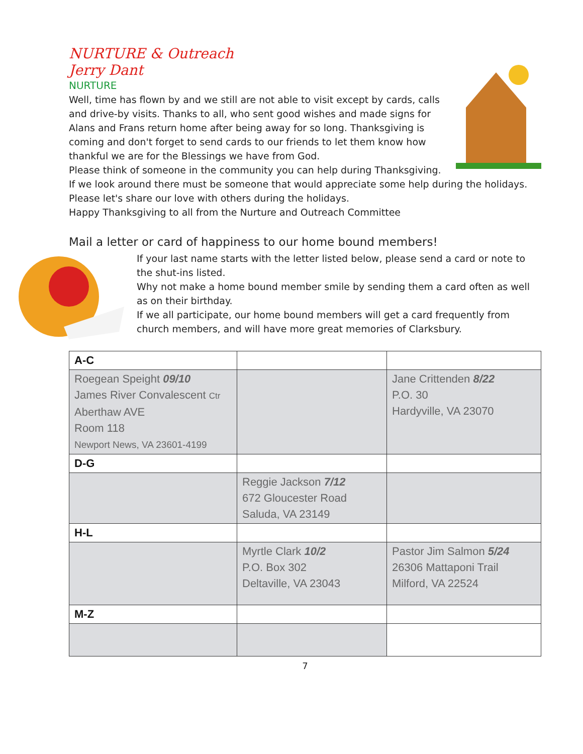NURTURE & Outreach
Jerry Dant
NURTURE
Well, time has flown by and we still are not able to visit except by cards, calls and drive-by visits. Thanks to all, who sent good wishes and made signs for Alans and Frans return home after being away for so long. Thanksgiving is coming and don't forget to send cards to our friends to let them know how thankful we are for the Blessings we have from God.
Please think of someone in the community you can help during Thanksgiving.
If we look around there must be someone that would appreciate some help during the holidays. Please let's share our love with others during the holidays.
Happy Thanksgiving to all from the Nurture and Outreach Committee
Mail a letter or card of happiness to our home bound members!
If your last name starts with the letter listed below, please send a card or note to the shut-ins listed.
Why not make a home bound member smile by sending them a card often as well as on their birthday.
If we all participate, our home bound members will get a card frequently from church members, and will have more great memories of Clarksbury.
| A-C | | |
| Roegean Speight 09/10 James River Convalescent Ctr Aberthaw AVE Room 118 Newport News, VA 23601-4199 | | Jane Crittenden 8/22 P.O. 30 Hardyville, VA 23070 |
| D-G | | |
| | Reggie Jackson 7/12 672 Gloucester Road Saluda, VA 23149 | |
| H-L | | |
| | Myrtle Clark 10/2 P.O. Box 302 Deltaville, VA 23043 | Pastor Jim Salmon 5/24 26306 Mattaponi Trail Milford, VA 22524 |
| M-Z | | |
7